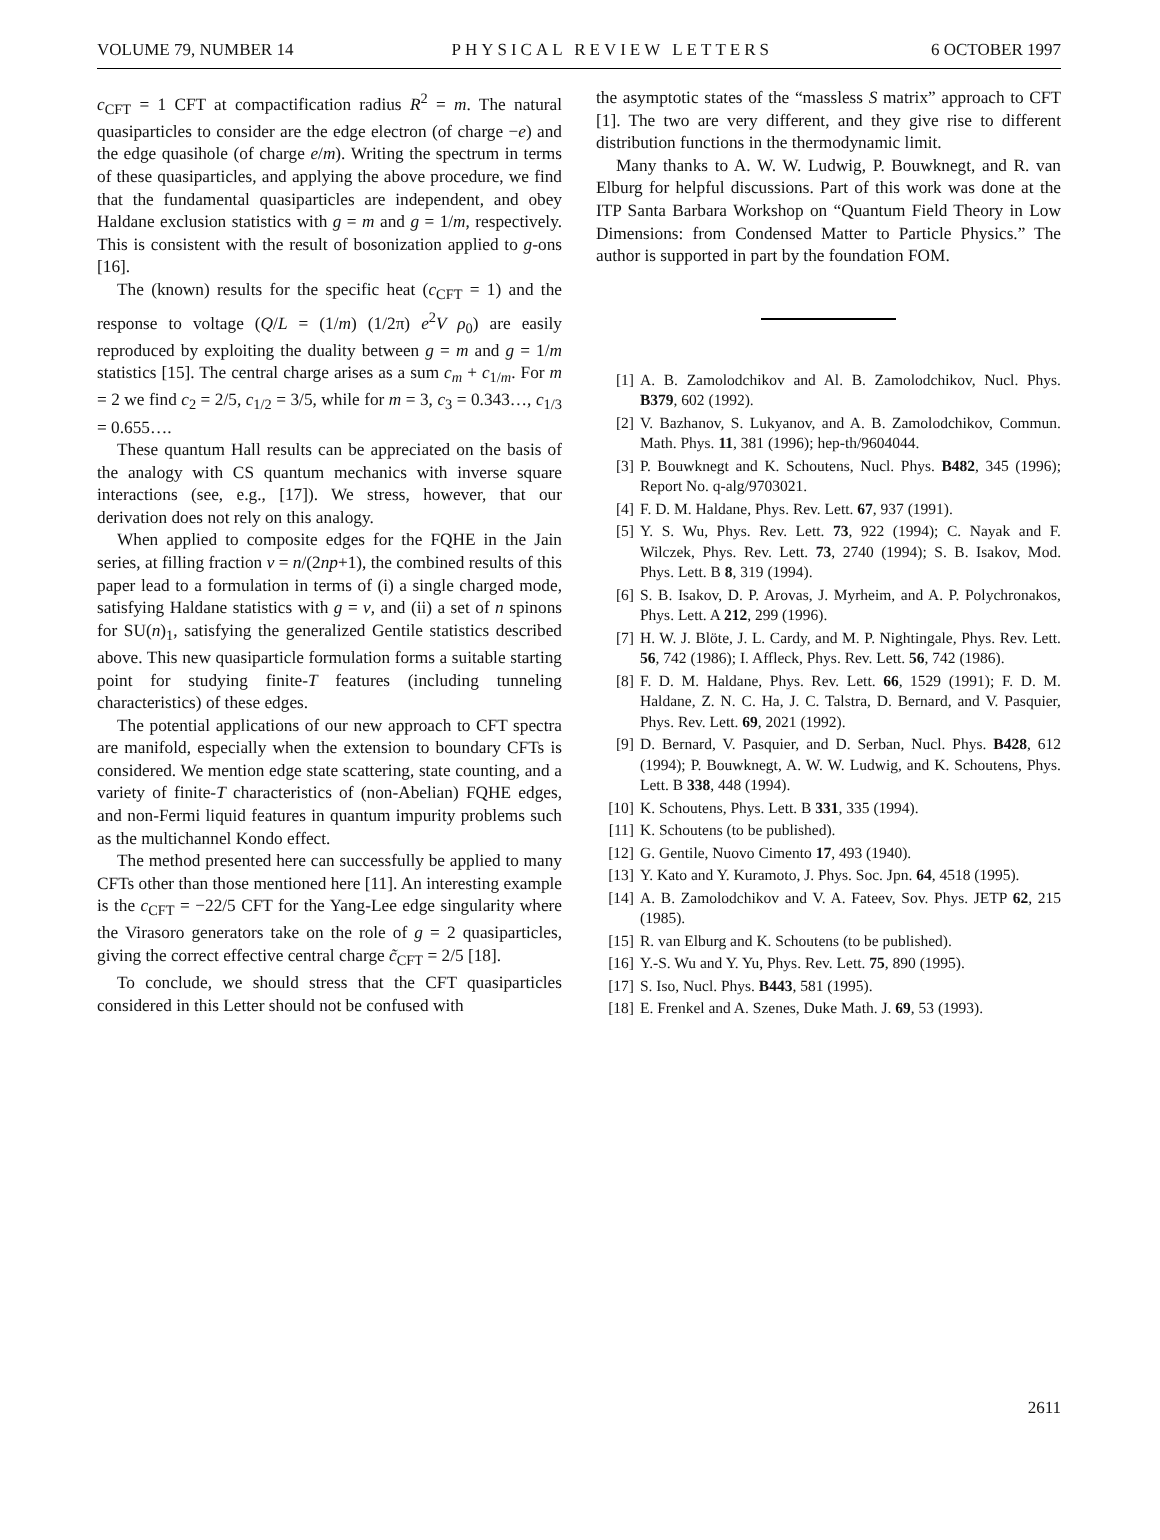VOLUME 79, NUMBER 14 PHYSICAL REVIEW LETTERS 6 OCTOBER 1997
c<sub>CFT</sub> = 1 CFT at compactification radius R<sup>2</sup> = m. The natural quasiparticles to consider are the edge electron (of charge −e) and the edge quasihole (of charge e/m). Writing the spectrum in terms of these quasiparticles, and applying the above procedure, we find that the fundamental quasiparticles are independent, and obey Haldane exclusion statistics with g = m and g = 1/m, respectively. This is consistent with the result of bosonization applied to g-ons [16].
The (known) results for the specific heat (c<sub>CFT</sub> = 1) and the response to voltage (Q/L = (1/m) (1/2π) e<sup>2</sup>V ρ<sub>0</sub>) are easily reproduced by exploiting the duality between g = m and g = 1/m statistics [15]. The central charge arises as a sum c<sub>m</sub> + c<sub>1/m</sub>. For m = 2 we find c<sub>2</sub> = 2/5, c<sub>1/2</sub> = 3/5, while for m = 3, c<sub>3</sub> = 0.343…, c<sub>1/3</sub> = 0.655….
These quantum Hall results can be appreciated on the basis of the analogy with CS quantum mechanics with inverse square interactions (see, e.g., [17]). We stress, however, that our derivation does not rely on this analogy.
When applied to composite edges for the FQHE in the Jain series, at filling fraction ν = n/(2np+1), the combined results of this paper lead to a formulation in terms of (i) a single charged mode, satisfying Haldane statistics with g = ν, and (ii) a set of n spinons for SU(n)<sub>1</sub>, satisfying the generalized Gentile statistics described above. This new quasiparticle formulation forms a suitable starting point for studying finite-T features (including tunneling characteristics) of these edges.
The potential applications of our new approach to CFT spectra are manifold, especially when the extension to boundary CFTs is considered. We mention edge state scattering, state counting, and a variety of finite-T characteristics of (non-Abelian) FQHE edges, and non-Fermi liquid features in quantum impurity problems such as the multichannel Kondo effect.
The method presented here can successfully be applied to many CFTs other than those mentioned here [11]. An interesting example is the c<sub>CFT</sub> = −22/5 CFT for the Yang-Lee edge singularity where the Virasoro generators take on the role of g = 2 quasiparticles, giving the correct effective central charge c̃<sub>CFT</sub> = 2/5 [18].
To conclude, we should stress that the CFT quasiparticles considered in this Letter should not be confused with
the asymptotic states of the “massless S matrix” approach to CFT [1]. The two are very different, and they give rise to different distribution functions in the thermodynamic limit.
Many thanks to A. W. W. Ludwig, P. Bouwknegt, and R. van Elburg for helpful discussions. Part of this work was done at the ITP Santa Barbara Workshop on “Quantum Field Theory in Low Dimensions: from Condensed Matter to Particle Physics.” The author is supported in part by the foundation FOM.
[1] A. B. Zamolodchikov and Al. B. Zamolodchikov, Nucl. Phys. B379, 602 (1992).
[2] V. Bazhanov, S. Lukyanov, and A. B. Zamolodchikov, Commun. Math. Phys. 11, 381 (1996); hep-th/9604044.
[3] P. Bouwknegt and K. Schoutens, Nucl. Phys. B482, 345 (1996); Report No. q-alg/9703021.
[4] F. D. M. Haldane, Phys. Rev. Lett. 67, 937 (1991).
[5] Y. S. Wu, Phys. Rev. Lett. 73, 922 (1994); C. Nayak and F. Wilczek, Phys. Rev. Lett. 73, 2740 (1994); S. B. Isakov, Mod. Phys. Lett. B 8, 319 (1994).
[6] S. B. Isakov, D. P. Arovas, J. Myrheim, and A. P. Polychronakos, Phys. Lett. A 212, 299 (1996).
[7] H. W. J. Blöte, J. L. Cardy, and M. P. Nightingale, Phys. Rev. Lett. 56, 742 (1986); I. Affleck, Phys. Rev. Lett. 56, 742 (1986).
[8] F. D. M. Haldane, Phys. Rev. Lett. 66, 1529 (1991); F. D. M. Haldane, Z. N. C. Ha, J. C. Talstra, D. Bernard, and V. Pasquier, Phys. Rev. Lett. 69, 2021 (1992).
[9] D. Bernard, V. Pasquier, and D. Serban, Nucl. Phys. B428, 612 (1994); P. Bouwknegt, A. W. W. Ludwig, and K. Schoutens, Phys. Lett. B 338, 448 (1994).
[10] K. Schoutens, Phys. Lett. B 331, 335 (1994).
[11] K. Schoutens (to be published).
[12] G. Gentile, Nuovo Cimento 17, 493 (1940).
[13] Y. Kato and Y. Kuramoto, J. Phys. Soc. Jpn. 64, 4518 (1995).
[14] A. B. Zamolodchikov and V. A. Fateev, Sov. Phys. JETP 62, 215 (1985).
[15] R. van Elburg and K. Schoutens (to be published).
[16] Y.-S. Wu and Y. Yu, Phys. Rev. Lett. 75, 890 (1995).
[17] S. Iso, Nucl. Phys. B443, 581 (1995).
[18] E. Frenkel and A. Szenes, Duke Math. J. 69, 53 (1993).
2611